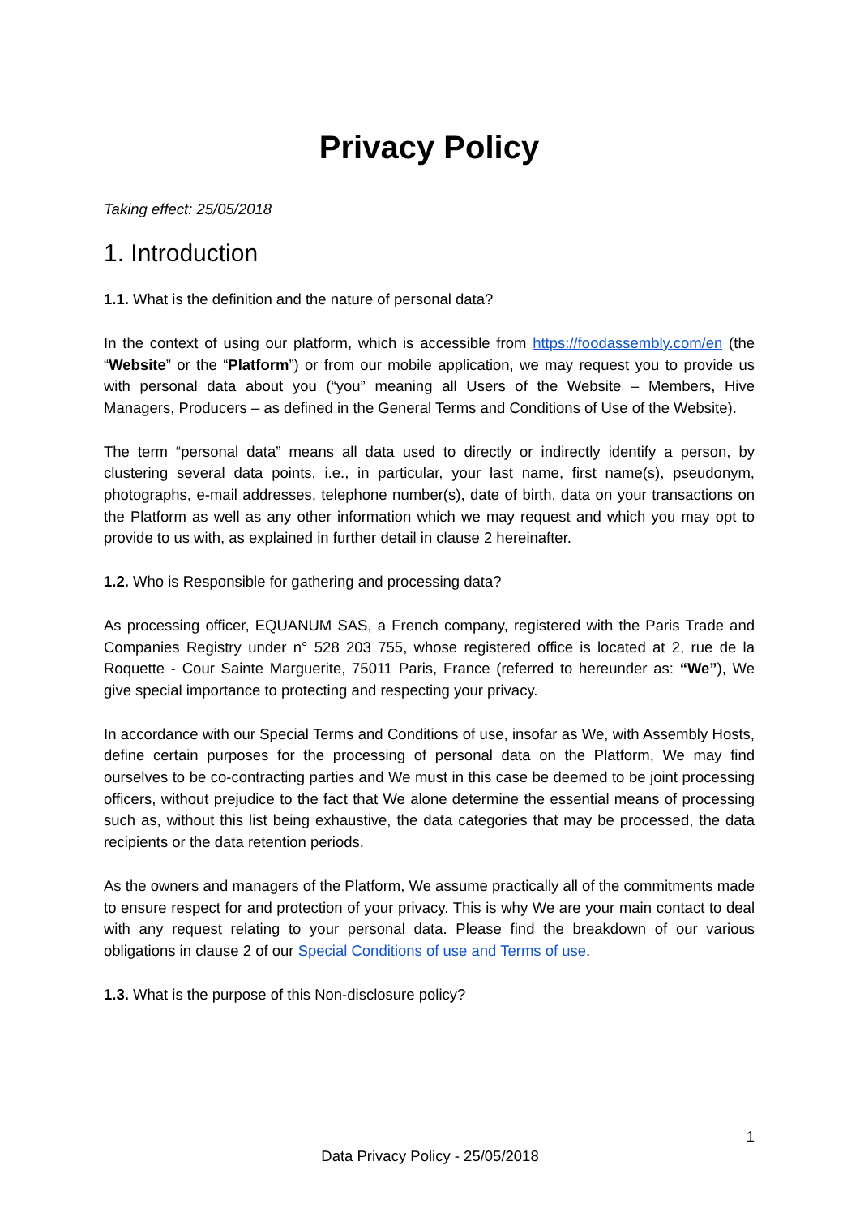Privacy Policy
Taking effect: 25/05/2018
1. Introduction
1.1. What is the definition and the nature of personal data?
In the context of using our platform, which is accessible from https://foodassembly.com/en (the “Website” or the “Platform”) or from our mobile application, we may request you to provide us with personal data about you (“you” meaning all Users of the Website – Members, Hive Managers, Producers – as defined in the General Terms and Conditions of Use of the Website).
The term “personal data” means all data used to directly or indirectly identify a person, by clustering several data points, i.e., in particular, your last name, first name(s), pseudonym, photographs, e-mail addresses, telephone number(s), date of birth, data on your transactions on the Platform as well as any other information which we may request and which you may opt to provide to us with, as explained in further detail in clause 2 hereinafter.
1.2. Who is Responsible for gathering and processing data?
As processing officer, EQUANUM SAS, a French company, registered with the Paris Trade and Companies Registry under n° 528 203 755, whose registered office is located at 2, rue de la Roquette - Cour Sainte Marguerite, 75011 Paris, France (referred to hereunder as: “We”), We give special importance to protecting and respecting your privacy.
In accordance with our Special Terms and Conditions of use, insofar as We, with Assembly Hosts, define certain purposes for the processing of personal data on the Platform, We may find ourselves to be co-contracting parties and We must in this case be deemed to be joint processing officers, without prejudice to the fact that We alone determine the essential means of processing such as, without this list being exhaustive, the data categories that may be processed, the data recipients or the data retention periods.
As the owners and managers of the Platform, We assume practically all of the commitments made to ensure respect for and protection of your privacy. This is why We are your main contact to deal with any request relating to your personal data. Please find the breakdown of our various obligations in clause 2 of our Special Conditions of use and Terms of use.
1.3. What is the purpose of this Non-disclosure policy?
1
Data Privacy Policy - 25/05/2018